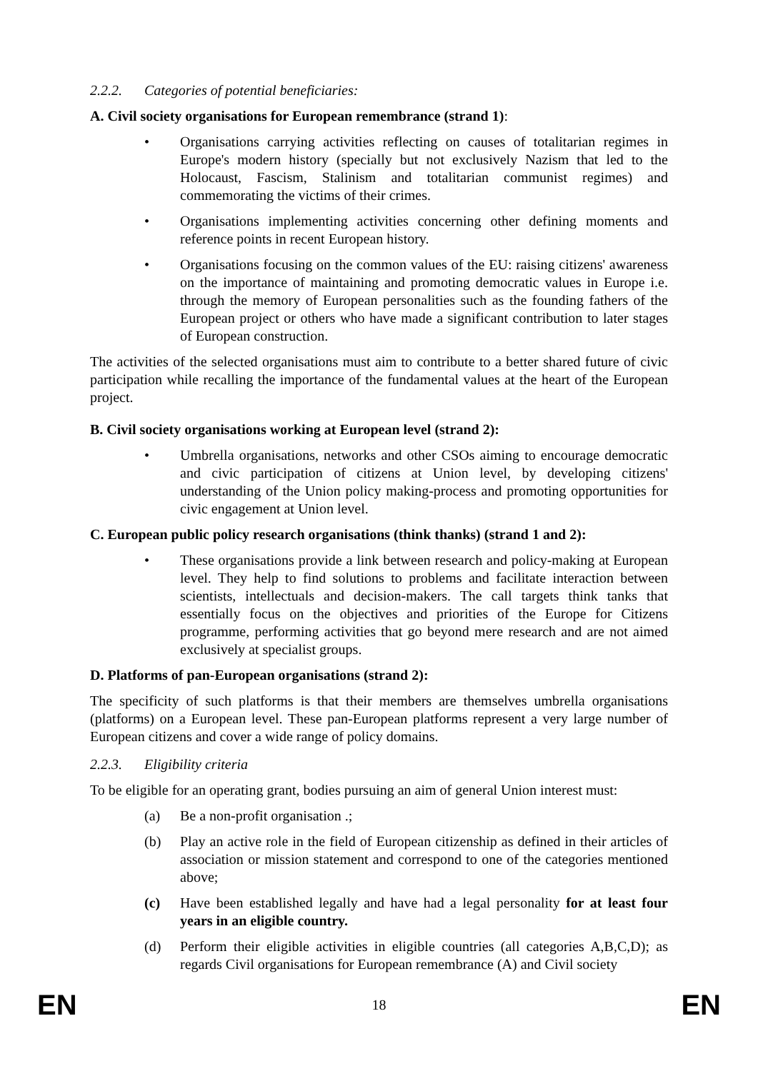2.2.2. Categories of potential beneficiaries:
A. Civil society organisations for European remembrance (strand 1):
• Organisations carrying activities reflecting on causes of totalitarian regimes in Europe's modern history (specially but not exclusively Nazism that led to the Holocaust, Fascism, Stalinism and totalitarian communist regimes) and commemorating the victims of their crimes.
• Organisations implementing activities concerning other defining moments and reference points in recent European history.
• Organisations focusing on the common values of the EU: raising citizens' awareness on the importance of maintaining and promoting democratic values in Europe i.e. through the memory of European personalities such as the founding fathers of the European project or others who have made a significant contribution to later stages of European construction.
The activities of the selected organisations must aim to contribute to a better shared future of civic participation while recalling the importance of the fundamental values at the heart of the European project.
B. Civil society organisations working at European level (strand 2):
• Umbrella organisations, networks and other CSOs aiming to encourage democratic and civic participation of citizens at Union level, by developing citizens' understanding of the Union policy making-process and promoting opportunities for civic engagement at Union level.
C. European public policy research organisations (think thanks) (strand 1 and 2):
• These organisations provide a link between research and policy-making at European level. They help to find solutions to problems and facilitate interaction between scientists, intellectuals and decision-makers. The call targets think tanks that essentially focus on the objectives and priorities of the Europe for Citizens programme, performing activities that go beyond mere research and are not aimed exclusively at specialist groups.
D. Platforms of pan-European organisations (strand 2):
The specificity of such platforms is that their members are themselves umbrella organisations (platforms) on a European level. These pan-European platforms represent a very large number of European citizens and cover a wide range of policy domains.
2.2.3. Eligibility criteria
To be eligible for an operating grant, bodies pursuing an aim of general Union interest must:
(a) Be a non-profit organisation .;
(b) Play an active role in the field of European citizenship as defined in their articles of association or mission statement and correspond to one of the categories mentioned above;
(c) Have been established legally and have had a legal personality for at least four years in an eligible country.
(d) Perform their eligible activities in eligible countries (all categories A,B,C,D); as regards Civil organisations for European remembrance (A) and Civil society
EN 18 EN